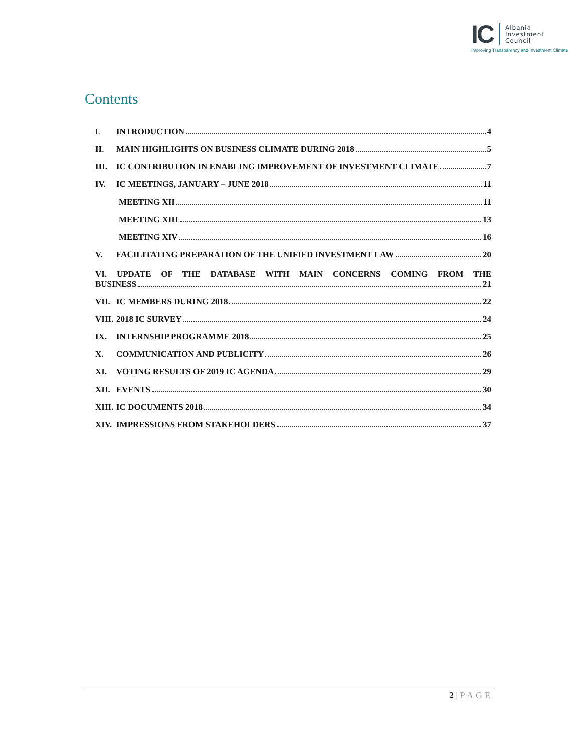IC
Albania
Investment
Council
Improving Transparency and Investment Climate
Contents
I. INTRODUCTION 4
II. MAIN HIGHLIGHTS ON BUSINESS CLIMATE DURING 2018 5
III. IC CONTRIBUTION IN ENABLING IMPROVEMENT OF INVESTMENT CLIMATE 7
IV. IC MEETINGS, JANUARY – JUNE 2018 11
MEETING XII 11
MEETING XIII 13
MEETING XIV 16
V. FACILITATING PREPARATION OF THE UNIFIED INVESTMENT LAW 20
VI. UPDATE OF THE DATABASE WITH MAIN CONCERNS COMING FROM THE
BUSINESS 21
VII. IC MEMBERS DURING 2018 22
VIII. 2018 IC SURVEY 24
IX. INTERNSHIP PROGRAMME 2018 25
X. COMMUNICATION AND PUBLICITY 26
XI. VOTING RESULTS OF 2019 IC AGENDA 29
XII. EVENTS 30
XIII. IC DOCUMENTS 2018 34
XIV. IMPRESSIONS FROM STAKEHOLDERS 37
2 | PAGE